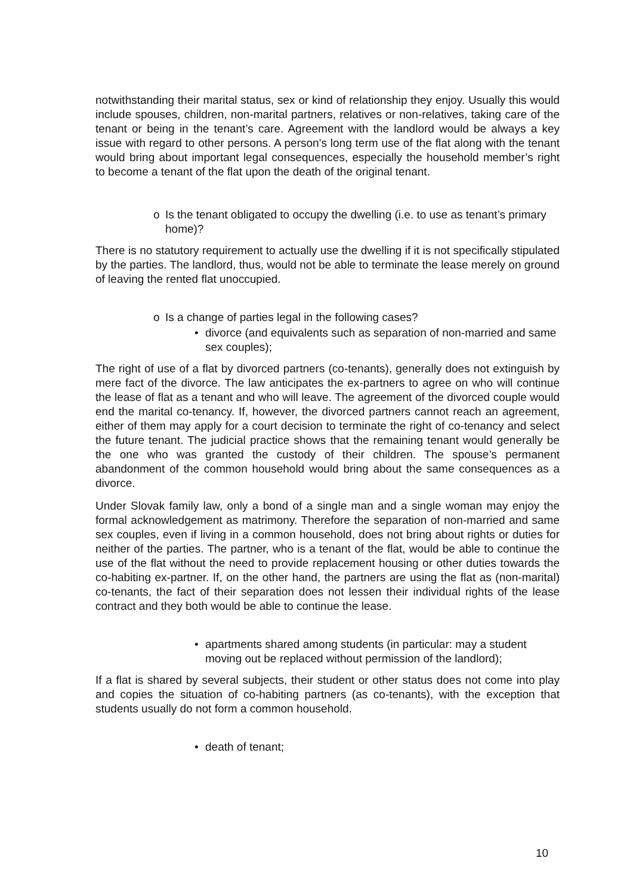notwithstanding their marital status, sex or kind of relationship they enjoy. Usually this would include spouses, children, non-marital partners, relatives or non-relatives, taking care of the tenant or being in the tenant’s care. Agreement with the landlord would be always a key issue with regard to other persons. A person’s long term use of the flat along with the tenant would bring about important legal consequences, especially the household member’s right to become a tenant of the flat upon the death of the original tenant.
o Is the tenant obligated to occupy the dwelling (i.e. to use as tenant’s primary home)?
There is no statutory requirement to actually use the dwelling if it is not specifically stipulated by the parties. The landlord, thus, would not be able to terminate the lease merely on ground of leaving the rented flat unoccupied.
o Is a change of parties legal in the following cases?
• divorce (and equivalents such as separation of non-married and same sex couples);
The right of use of a flat by divorced partners (co-tenants), generally does not extinguish by mere fact of the divorce. The law anticipates the ex-partners to agree on who will continue the lease of flat as a tenant and who will leave. The agreement of the divorced couple would end the marital co-tenancy. If, however, the divorced partners cannot reach an agreement, either of them may apply for a court decision to terminate the right of co-tenancy and select the future tenant. The judicial practice shows that the remaining tenant would generally be the one who was granted the custody of their children. The spouse’s permanent abandonment of the common household would bring about the same consequences as a divorce.
Under Slovak family law, only a bond of a single man and a single woman may enjoy the formal acknowledgement as matrimony. Therefore the separation of non-married and same sex couples, even if living in a common household, does not bring about rights or duties for neither of the parties. The partner, who is a tenant of the flat, would be able to continue the use of the flat without the need to provide replacement housing or other duties towards the co-habiting ex-partner. If, on the other hand, the partners are using the flat as (non-marital) co-tenants, the fact of their separation does not lessen their individual rights of the lease contract and they both would be able to continue the lease.
• apartments shared among students (in particular: may a student moving out be replaced without permission of the landlord);
If a flat is shared by several subjects, their student or other status does not come into play and copies the situation of co-habiting partners (as co-tenants), with the exception that students usually do not form a common household.
• death of tenant;
10